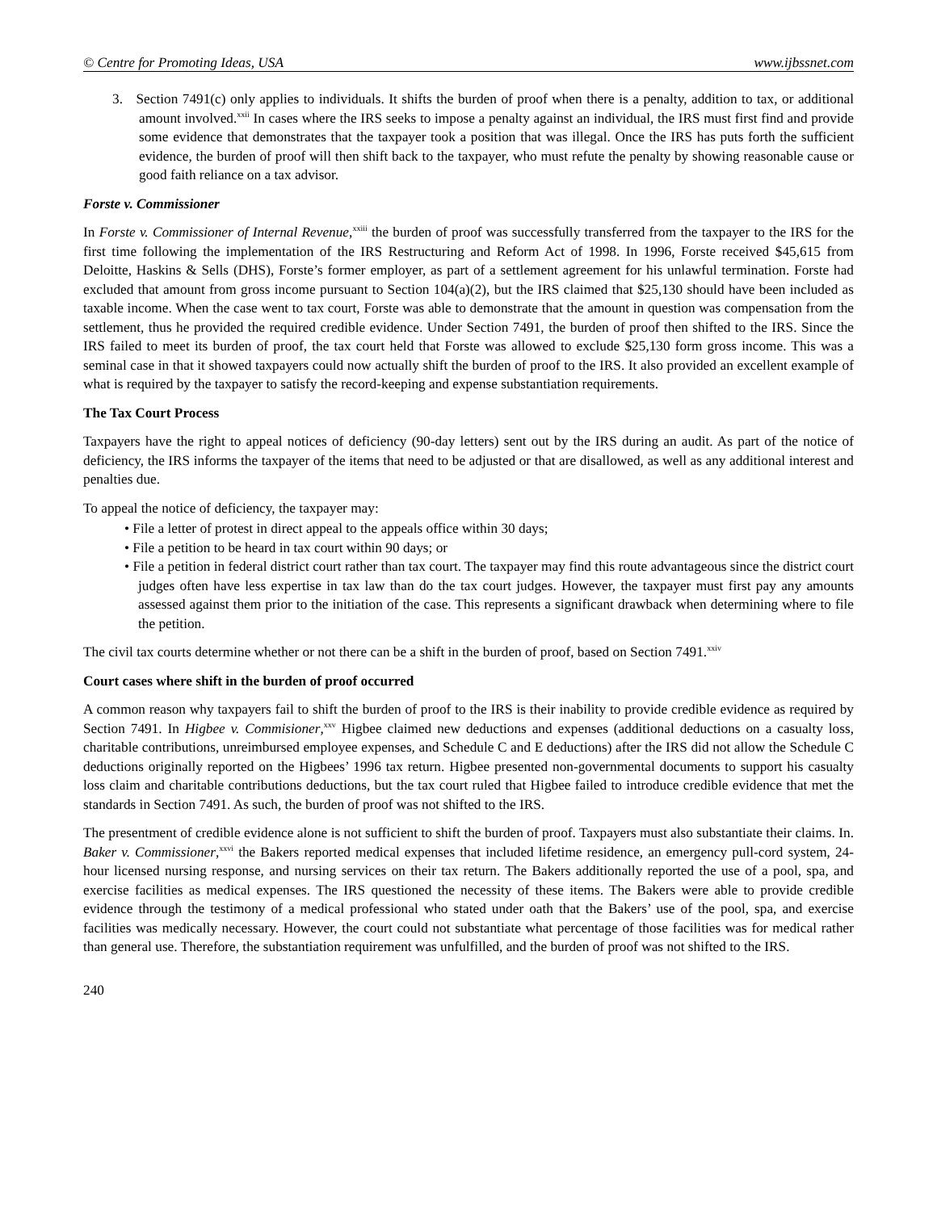© Centre for Promoting Ideas, USA www.ijbssnet.com
3. Section 7491(c) only applies to individuals. It shifts the burden of proof when there is a penalty, addition to tax, or additional amount involved.<sup>xxii</sup> In cases where the IRS seeks to impose a penalty against an individual, the IRS must first find and provide some evidence that demonstrates that the taxpayer took a position that was illegal. Once the IRS has puts forth the sufficient evidence, the burden of proof will then shift back to the taxpayer, who must refute the penalty by showing reasonable cause or good faith reliance on a tax advisor.
Forste v. Commissioner
In Forste v. Commissioner of Internal Revenue,<sup>xxiii</sup> the burden of proof was successfully transferred from the taxpayer to the IRS for the first time following the implementation of the IRS Restructuring and Reform Act of 1998. In 1996, Forste received $45,615 from Deloitte, Haskins & Sells (DHS), Forste’s former employer, as part of a settlement agreement for his unlawful termination. Forste had excluded that amount from gross income pursuant to Section 104(a)(2), but the IRS claimed that $25,130 should have been included as taxable income. When the case went to tax court, Forste was able to demonstrate that the amount in question was compensation from the settlement, thus he provided the required credible evidence. Under Section 7491, the burden of proof then shifted to the IRS. Since the IRS failed to meet its burden of proof, the tax court held that Forste was allowed to exclude $25,130 form gross income. This was a seminal case in that it showed taxpayers could now actually shift the burden of proof to the IRS. It also provided an excellent example of what is required by the taxpayer to satisfy the record-keeping and expense substantiation requirements.
The Tax Court Process
Taxpayers have the right to appeal notices of deficiency (90-day letters) sent out by the IRS during an audit. As part of the notice of deficiency, the IRS informs the taxpayer of the items that need to be adjusted or that are disallowed, as well as any additional interest and penalties due.
To appeal the notice of deficiency, the taxpayer may:
• File a letter of protest in direct appeal to the appeals office within 30 days;
• File a petition to be heard in tax court within 90 days; or
• File a petition in federal district court rather than tax court. The taxpayer may find this route advantageous since the district court judges often have less expertise in tax law than do the tax court judges. However, the taxpayer must first pay any amounts assessed against them prior to the initiation of the case. This represents a significant drawback when determining where to file the petition.
The civil tax courts determine whether or not there can be a shift in the burden of proof, based on Section 7491.<sup>xxiv</sup>
Court cases where shift in the burden of proof occurred
A common reason why taxpayers fail to shift the burden of proof to the IRS is their inability to provide credible evidence as required by Section 7491. In Higbee v. Commisioner,<sup>xxv</sup> Higbee claimed new deductions and expenses (additional deductions on a casualty loss, charitable contributions, unreimbursed employee expenses, and Schedule C and E deductions) after the IRS did not allow the Schedule C deductions originally reported on the Higbees’ 1996 tax return. Higbee presented non-governmental documents to support his casualty loss claim and charitable contributions deductions, but the tax court ruled that Higbee failed to introduce credible evidence that met the standards in Section 7491. As such, the burden of proof was not shifted to the IRS.
The presentment of credible evidence alone is not sufficient to shift the burden of proof. Taxpayers must also substantiate their claims. In. Baker v. Commissioner,<sup>xxvi</sup> the Bakers reported medical expenses that included lifetime residence, an emergency pull-cord system, 24-hour licensed nursing response, and nursing services on their tax return. The Bakers additionally reported the use of a pool, spa, and exercise facilities as medical expenses. The IRS questioned the necessity of these items. The Bakers were able to provide credible evidence through the testimony of a medical professional who stated under oath that the Bakers’ use of the pool, spa, and exercise facilities was medically necessary. However, the court could not substantiate what percentage of those facilities was for medical rather than general use. Therefore, the substantiation requirement was unfulfilled, and the burden of proof was not shifted to the IRS.
240